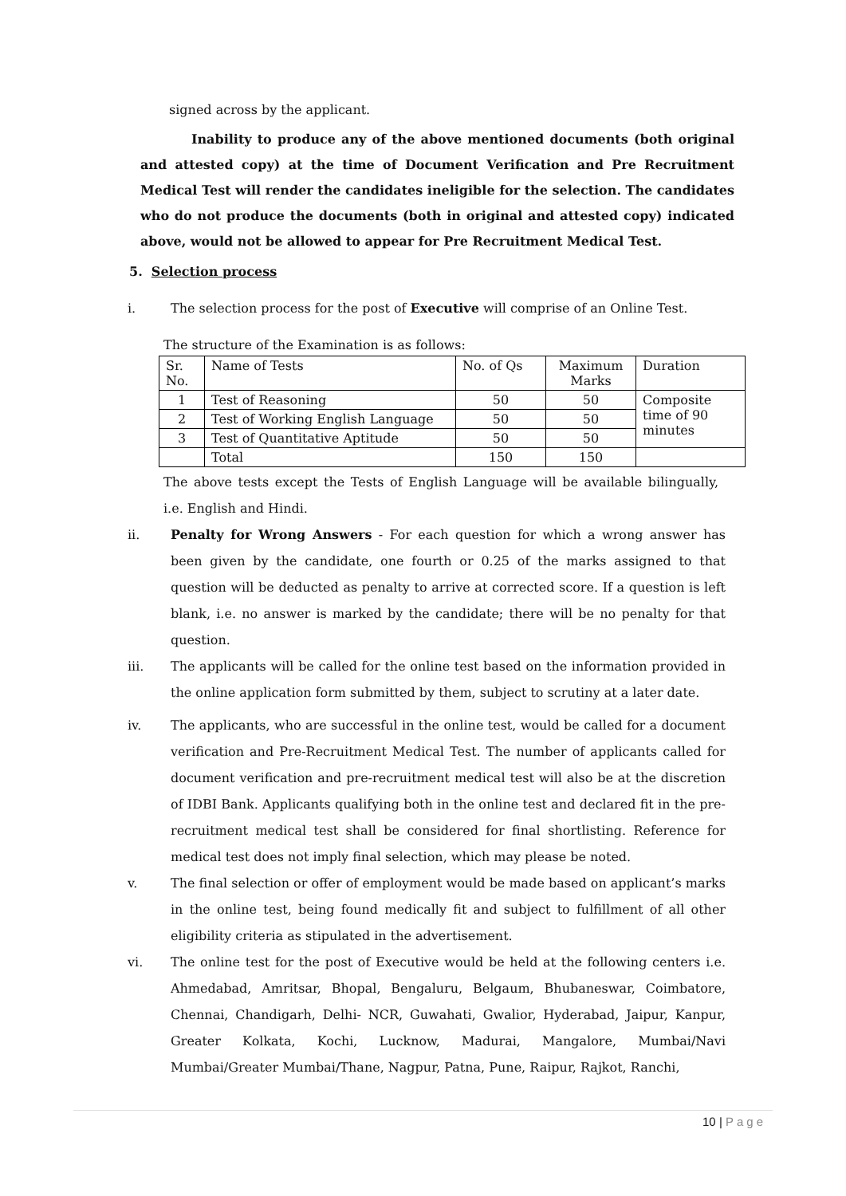signed across by the applicant.
Inability to produce any of the above mentioned documents (both original and attested copy) at the time of Document Verification and Pre Recruitment Medical Test will render the candidates ineligible for the selection. The candidates who do not produce the documents (both in original and attested copy) indicated above, would not be allowed to appear for Pre Recruitment Medical Test.
5. Selection process
i. The selection process for the post of Executive will comprise of an Online Test.
The structure of the Examination is as follows:
| Sr. No. | Name of Tests | No. of Qs | Maximum Marks | Duration |
| 1 | Test of Reasoning | 50 | 50 | Composite time of 90 minutes |
| 2 | Test of Working English Language | 50 | 50 | |
| 3 | Test of Quantitative Aptitude | 50 | 50 | |
| | Total | 150 | 150 | |
The above tests except the Tests of English Language will be available bilingually, i.e. English and Hindi.
ii. Penalty for Wrong Answers - For each question for which a wrong answer has been given by the candidate, one fourth or 0.25 of the marks assigned to that question will be deducted as penalty to arrive at corrected score. If a question is left blank, i.e. no answer is marked by the candidate; there will be no penalty for that question.
iii. The applicants will be called for the online test based on the information provided in the online application form submitted by them, subject to scrutiny at a later date.
iv. The applicants, who are successful in the online test, would be called for a document verification and Pre-Recruitment Medical Test. The number of applicants called for document verification and pre-recruitment medical test will also be at the discretion of IDBI Bank. Applicants qualifying both in the online test and declared fit in the pre-recruitment medical test shall be considered for final shortlisting. Reference for medical test does not imply final selection, which may please be noted.
v. The final selection or offer of employment would be made based on applicant’s marks in the online test, being found medically fit and subject to fulfillment of all other eligibility criteria as stipulated in the advertisement.
vi. The online test for the post of Executive would be held at the following centers i.e. Ahmedabad, Amritsar, Bhopal, Bengaluru, Belgaum, Bhubaneswar, Coimbatore, Chennai, Chandigarh, Delhi- NCR, Guwahati, Gwalior, Hyderabad, Jaipur, Kanpur, Greater Kolkata, Kochi, Lucknow, Madurai, Mangalore, Mumbai/Navi Mumbai/Greater Mumbai/Thane, Nagpur, Patna, Pune, Raipur, Rajkot, Ranchi,
10 | Page